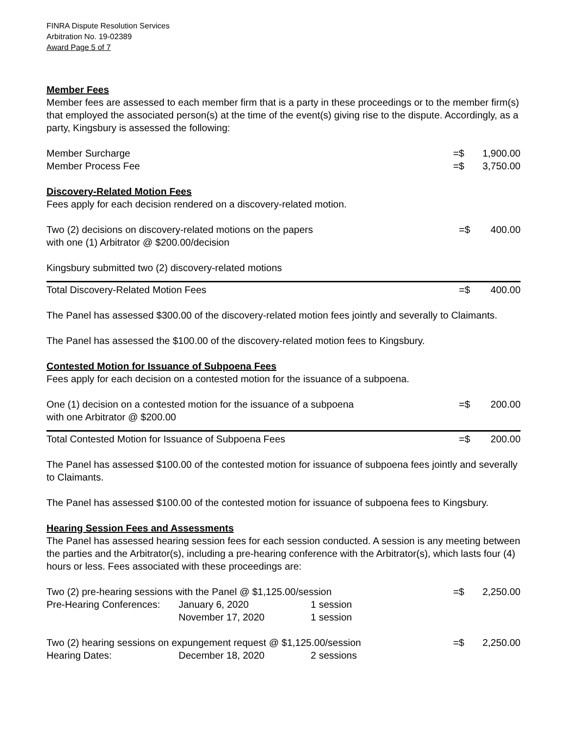FINRA Dispute Resolution Services
Arbitration No. 19-02389
Award Page 5 of 7
Member Fees
Member fees are assessed to each member firm that is a party in these proceedings or to the member firm(s) that employed the associated person(s) at the time of the event(s) giving rise to the dispute. Accordingly, as a party, Kingsbury is assessed the following:
| Member Surcharge | =$ | 1,900.00 |
| Member Process Fee | =$ | 3,750.00 |
Discovery-Related Motion Fees
Fees apply for each decision rendered on a discovery-related motion.
| Two (2) decisions on discovery-related motions on the papers with one (1) Arbitrator @ $200.00/decision | =$ | 400.00 |
Kingsbury submitted two (2) discovery-related motions
| Total Discovery-Related Motion Fees | =$ | 400.00 |
The Panel has assessed $300.00 of the discovery-related motion fees jointly and severally to Claimants.
The Panel has assessed the $100.00 of the discovery-related motion fees to Kingsbury.
Contested Motion for Issuance of Subpoena Fees
Fees apply for each decision on a contested motion for the issuance of a subpoena.
| One (1) decision on a contested motion for the issuance of a subpoena with one Arbitrator @ $200.00 | =$ | 200.00 |
| Total Contested Motion for Issuance of Subpoena Fees | =$ | 200.00 |
The Panel has assessed $100.00 of the contested motion for issuance of subpoena fees jointly and severally to Claimants.
The Panel has assessed $100.00 of the contested motion for issuance of subpoena fees to Kingsbury.
Hearing Session Fees and Assessments
The Panel has assessed hearing session fees for each session conducted. A session is any meeting between the parties and the Arbitrator(s), including a pre-hearing conference with the Arbitrator(s), which lasts four (4) hours or less. Fees associated with these proceedings are:
| Two (2) pre-hearing sessions with the Panel @ $1,125.00/session | | | =$ | 2,250.00 |
| Pre-Hearing Conferences: | January 6, 2020 | 1 session | | |
| | November 17, 2020 | 1 session | | |
| Two (2) hearing sessions on expungement request @ $1,125.00/session | | | =$ | 2,250.00 |
| Hearing Dates: | December 18, 2020 | 2 sessions | | |